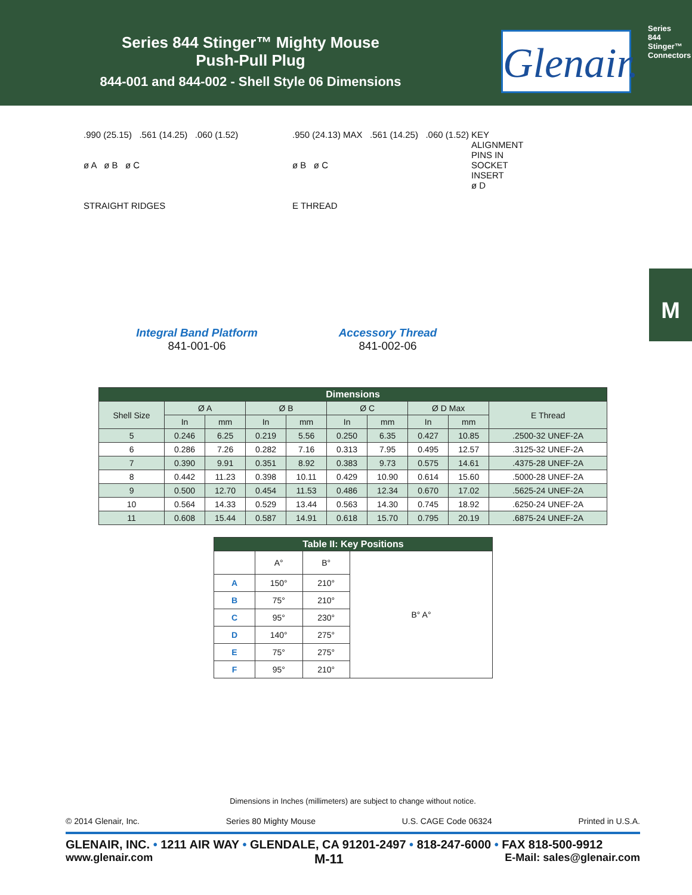Series 844 Stinger™ Mighty Mouse
Push-Pull Plug
844-001 and 844-002 - Shell Style 06 Dimensions
Glenair.
Series 844 Stinger™ Connectors
M
.990 (25.15) .561 (14.25) .060 (1.52)
ø A ø B ø C
STRAIGHT RIDGES
.950 (24.13) MAX .561 (14.25) .060 (1.52)
ø B ø C
E THREAD
KEY
ALIGNMENT
PINS IN
SOCKET
INSERT
ø D
Integral Band Platform
841-001-06
Accessory Thread
841-002-06
| Dimensions | | | | | | | | | |
| --- | --- | --- | --- | --- | --- | --- | --- | --- | --- |
| Shell Size | Ø A | | Ø B | | Ø C | | Ø D Max | | E Thread |
| | In | mm | In | mm | In | mm | In | mm | |
| 5 | 0.246 | 6.25 | 0.219 | 5.56 | 0.250 | 6.35 | 0.427 | 10.85 | .2500-32 UNEF-2A |
| 6 | 0.286 | 7.26 | 0.282 | 7.16 | 0.313 | 7.95 | 0.495 | 12.57 | .3125-32 UNEF-2A |
| 7 | 0.390 | 9.91 | 0.351 | 8.92 | 0.383 | 9.73 | 0.575 | 14.61 | .4375-28 UNEF-2A |
| 8 | 0.442 | 11.23 | 0.398 | 10.11 | 0.429 | 10.90 | 0.614 | 15.60 | .5000-28 UNEF-2A |
| 9 | 0.500 | 12.70 | 0.454 | 11.53 | 0.486 | 12.34 | 0.670 | 17.02 | .5625-24 UNEF-2A |
| 10 | 0.564 | 14.33 | 0.529 | 13.44 | 0.563 | 14.30 | 0.745 | 18.92 | .6250-24 UNEF-2A |
| 11 | 0.608 | 15.44 | 0.587 | 14.91 | 0.618 | 15.70 | 0.795 | 20.19 | .6875-24 UNEF-2A |
| Table II: Key Positions | | | |
| --- | --- | --- | --- |
| | A° | B° | B° A° |
| A | 150° | 210° | |
| B | 75° | 210° | |
| C | 95° | 230° | |
| D | 140° | 275° | |
| E | 75° | 275° | |
| F | 95° | 210° | |
Dimensions in Inches (millimeters) are subject to change without notice.
© 2014 Glenair, Inc. Series 80 Mighty Mouse U.S. CAGE Code 06324 Printed in U.S.A.
GLENAIR, INC. • 1211 AIR WAY • GLENDALE, CA 91201-2497 • 818-247-6000 • FAX 818-500-9912
www.glenair.com M-11 E-Mail: sales@glenair.com